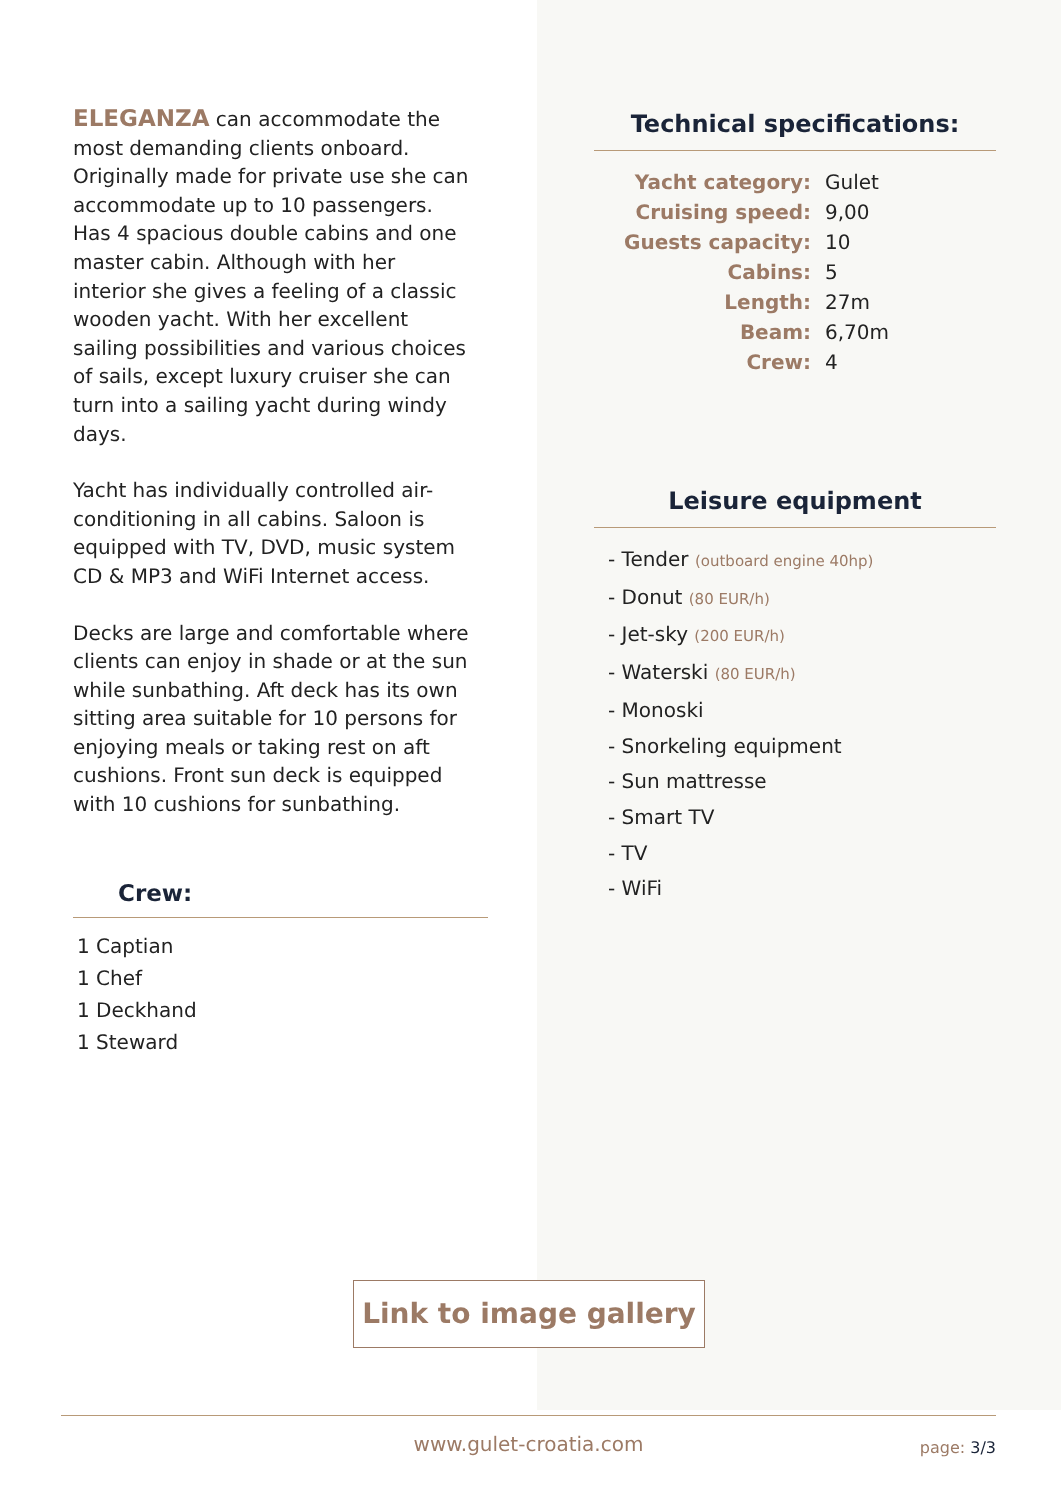ELEGANZA can accommodate the most demanding clients onboard. Originally made for private use she can accommodate up to 10 passengers. Has 4 spacious double cabins and one master cabin. Although with her interior she gives a feeling of a classic wooden yacht. With her excellent sailing possibilities and various choices of sails, except luxury cruiser she can turn into a sailing yacht during windy days.
Yacht has individually controlled air-conditioning in all cabins. Saloon is equipped with TV, DVD, music system CD & MP3 and WiFi Internet access.
Decks are large and comfortable where clients can enjoy in shade or at the sun while sunbathing. Aft deck has its own sitting area suitable for 10 persons for enjoying meals or taking rest on aft cushions. Front sun deck is equipped with 10 cushions for sunbathing.
Crew:
1 Captian
1 Chef
1 Deckhand
1 Steward
Technical specifications:
| Yacht category: | Gulet |
| Cruising speed: | 9,00 |
| Guests capacity: | 10 |
| Cabins: | 5 |
| Length: | 27m |
| Beam: | 6,70m |
| Crew: | 4 |
Leisure equipment
- Tender (outboard engine 40hp)
- Donut (80 EUR/h)
- Jet-sky (200 EUR/h)
- Waterski (80 EUR/h)
- Monoski
- Snorkeling equipment
- Sun mattresse
- Smart TV
- TV
- WiFi
Link to image gallery
www.gulet-croatia.com
page: 3/3